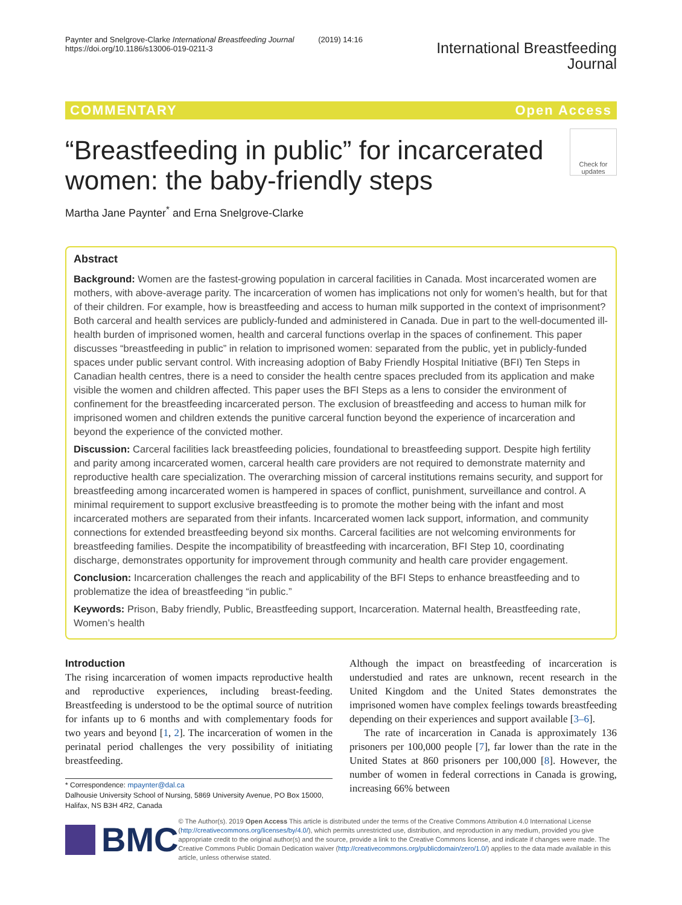Paynter and Snelgrove-Clarke International Breastfeeding Journal (2019) 14:16
https://doi.org/10.1186/s13006-019-0211-3
International Breastfeeding
Journal
COMMENTARY Open Access
“Breastfeeding in public” for incarcerated women: the baby-friendly steps
Check for updates
Martha Jane Paynter<sup>*</sup> and Erna Snelgrove-Clarke
Abstract
Background: Women are the fastest-growing population in carceral facilities in Canada. Most incarcerated women are mothers, with above-average parity. The incarceration of women has implications not only for women’s health, but for that of their children. For example, how is breastfeeding and access to human milk supported in the context of imprisonment? Both carceral and health services are publicly-funded and administered in Canada. Due in part to the well-documented ill-health burden of imprisoned women, health and carceral functions overlap in the spaces of confinement. This paper discusses “breastfeeding in public” in relation to imprisoned women: separated from the public, yet in publicly-funded spaces under public servant control. With increasing adoption of Baby Friendly Hospital Initiative (BFI) Ten Steps in Canadian health centres, there is a need to consider the health centre spaces precluded from its application and make visible the women and children affected. This paper uses the BFI Steps as a lens to consider the environment of confinement for the breastfeeding incarcerated person. The exclusion of breastfeeding and access to human milk for imprisoned women and children extends the punitive carceral function beyond the experience of incarceration and beyond the experience of the convicted mother.
Discussion: Carceral facilities lack breastfeeding policies, foundational to breastfeeding support. Despite high fertility and parity among incarcerated women, carceral health care providers are not required to demonstrate maternity and reproductive health care specialization. The overarching mission of carceral institutions remains security, and support for breastfeeding among incarcerated women is hampered in spaces of conflict, punishment, surveillance and control. A minimal requirement to support exclusive breastfeeding is to promote the mother being with the infant and most incarcerated mothers are separated from their infants. Incarcerated women lack support, information, and community connections for extended breastfeeding beyond six months. Carceral facilities are not welcoming environments for breastfeeding families. Despite the incompatibility of breastfeeding with incarceration, BFI Step 10, coordinating discharge, demonstrates opportunity for improvement through community and health care provider engagement.
Conclusion: Incarceration challenges the reach and applicability of the BFI Steps to enhance breastfeeding and to problematize the idea of breastfeeding “in public.”
Keywords: Prison, Baby friendly, Public, Breastfeeding support, Incarceration. Maternal health, Breastfeeding rate, Women’s health
Introduction
The rising incarceration of women impacts reproductive health and reproductive experiences, including breast-feeding. Breastfeeding is understood to be the optimal source of nutrition for infants up to 6 months and with complementary foods for two years and beyond [1, 2]. The incarceration of women in the perinatal period challenges the very possibility of initiating breastfeeding.
* Correspondence: mpaynter@dal.ca
Dalhousie University School of Nursing, 5869 University Avenue, PO Box 15000, Halifax, NS B3H 4R2, Canada
Although the impact on breastfeeding of incarceration is understudied and rates are unknown, recent research in the United Kingdom and the United States demonstrates the imprisoned women have complex feelings towards breastfeeding depending on their experiences and support available [3–6].
The rate of incarceration in Canada is approximately 136 prisoners per 100,000 people [7], far lower than the rate in the United States at 860 prisoners per 100,000 [8]. However, the number of women in federal corrections in Canada is growing, increasing 66% between
BMC
© The Author(s). 2019 Open Access This article is distributed under the terms of the Creative Commons Attribution 4.0 International License (http://creativecommons.org/licenses/by/4.0/), which permits unrestricted use, distribution, and reproduction in any medium, provided you give appropriate credit to the original author(s) and the source, provide a link to the Creative Commons license, and indicate if changes were made. The Creative Commons Public Domain Dedication waiver (http://creativecommons.org/publicdomain/zero/1.0/) applies to the data made available in this article, unless otherwise stated.